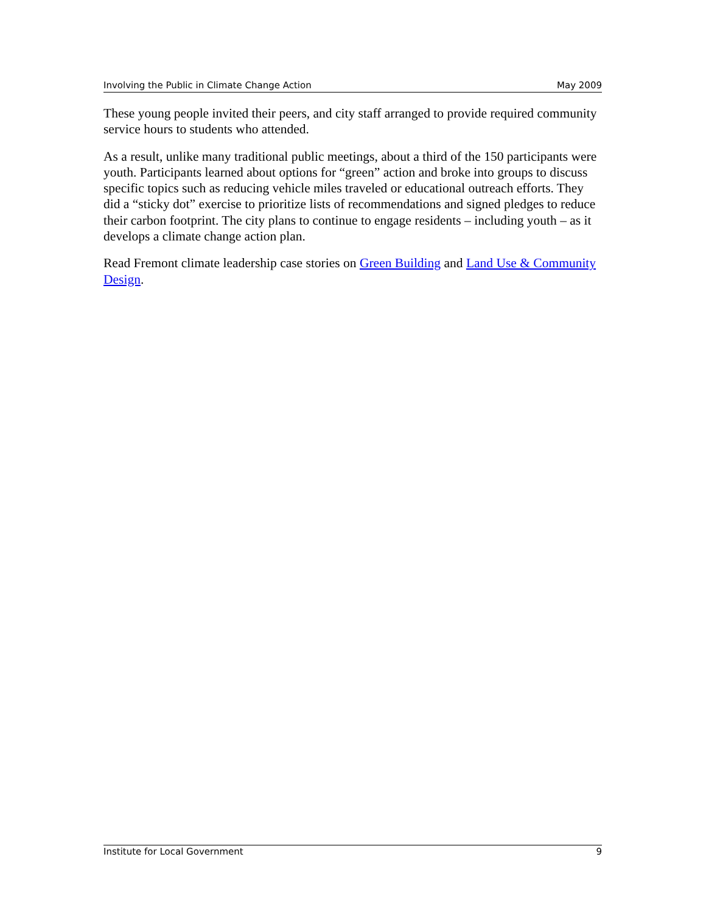Involving the Public in Climate Change Action May 2009
These young people invited their peers, and city staff arranged to provide required community service hours to students who attended.
As a result, unlike many traditional public meetings, about a third of the 150 participants were youth. Participants learned about options for “green” action and broke into groups to discuss specific topics such as reducing vehicle miles traveled or educational outreach efforts. They did a “sticky dot” exercise to prioritize lists of recommendations and signed pledges to reduce their carbon footprint. The city plans to continue to engage residents – including youth – as it develops a climate change action plan.
Read Fremont climate leadership case stories on Green Building and Land Use & Community Design.
Institute for Local Government 9